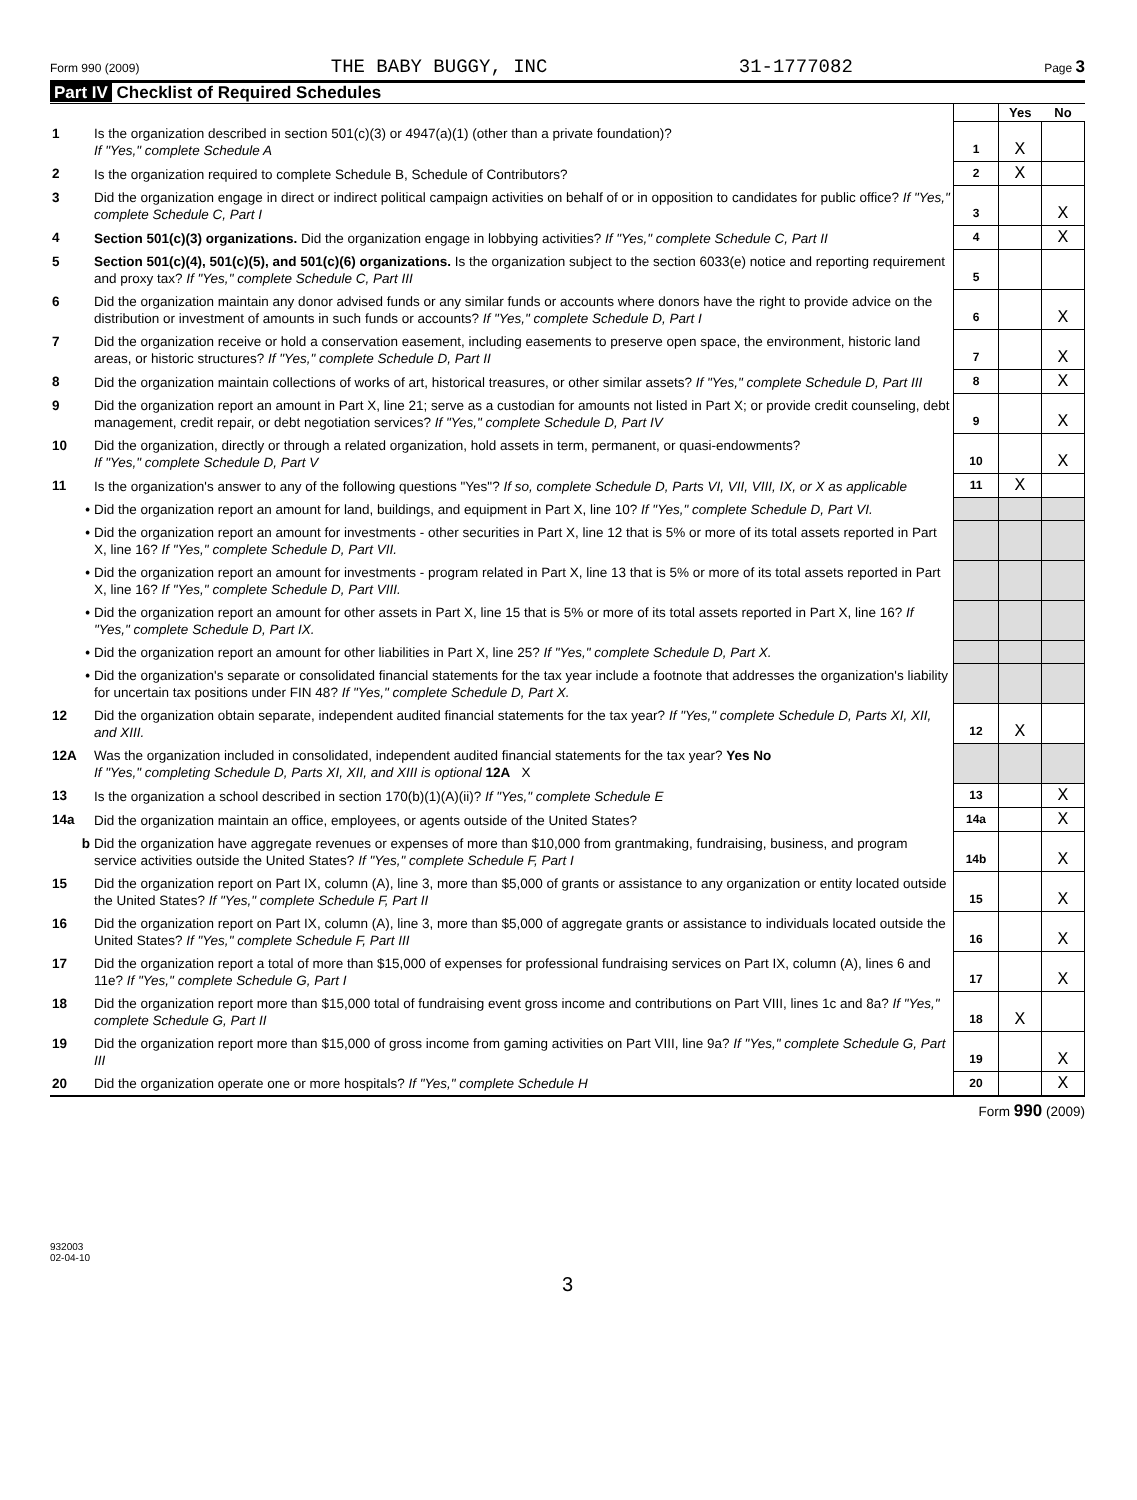Form 990 (2009) THE BABY BUGGY, INC 31-1777082 Page 3
Part IV Checklist of Required Schedules
| | | | Yes | No |
| 1 | Is the organization described in section 501(c)(3) or 4947(a)(1) (other than a private foundation)? If "Yes," complete Schedule A | 1 | X | |
| 2 | Is the organization required to complete Schedule B, Schedule of Contributors? | 2 | X | |
| 3 | Did the organization engage in direct or indirect political campaign activities on behalf of or in opposition to candidates for public office? If "Yes," complete Schedule C, Part I | 3 | | X |
| 4 | Section 501(c)(3) organizations. Did the organization engage in lobbying activities? If "Yes," complete Schedule C, Part II | 4 | | X |
| 5 | Section 501(c)(4), 501(c)(5), and 501(c)(6) organizations. Is the organization subject to the section 6033(e) notice and reporting requirement and proxy tax? If "Yes," complete Schedule C, Part III | 5 | | |
| 6 | Did the organization maintain any donor advised funds or any similar funds or accounts where donors have the right to provide advice on the distribution or investment of amounts in such funds or accounts? If "Yes," complete Schedule D, Part I | 6 | | X |
| 7 | Did the organization receive or hold a conservation easement, including easements to preserve open space, the environment, historic land areas, or historic structures? If "Yes," complete Schedule D, Part II | 7 | | X |
| 8 | Did the organization maintain collections of works of art, historical treasures, or other similar assets? If "Yes," complete Schedule D, Part III | 8 | | X |
| 9 | Did the organization report an amount in Part X, line 21; serve as a custodian for amounts not listed in Part X; or provide credit counseling, debt management, credit repair, or debt negotiation services? If "Yes," complete Schedule D, Part IV | 9 | | X |
| 10 | Did the organization, directly or through a related organization, hold assets in term, permanent, or quasi-endowments? If "Yes," complete Schedule D, Part V | 10 | | X |
| 11 | Is the organization's answer to any of the following questions "Yes"? If so, complete Schedule D, Parts VI, VII, VIII, IX, or X as applicable | 11 | X | |
| • | Did the organization report an amount for land, buildings, and equipment in Part X, line 10? If "Yes," complete Schedule D, Part VI. | | | |
| • | Did the organization report an amount for investments - other securities in Part X, line 12 that is 5% or more of its total assets reported in Part X, line 16? If "Yes," complete Schedule D, Part VII. | | | |
| • | Did the organization report an amount for investments - program related in Part X, line 13 that is 5% or more of its total assets reported in Part X, line 16? If "Yes," complete Schedule D, Part VIII. | | | |
| • | Did the organization report an amount for other assets in Part X, line 15 that is 5% or more of its total assets reported in Part X, line 16? If "Yes," complete Schedule D, Part IX. | | | |
| • | Did the organization report an amount for other liabilities in Part X, line 25? If "Yes," complete Schedule D, Part X. | | | |
| • | Did the organization's separate or consolidated financial statements for the tax year include a footnote that addresses the organization's liability for uncertain tax positions under FIN 48? If "Yes," complete Schedule D, Part X. | | | |
| 12 | Did the organization obtain separate, independent audited financial statements for the tax year? If "Yes," complete Schedule D, Parts XI, XII, and XIII. | 12 | X | |
| 12A | Was the organization included in consolidated, independent audited financial statements for the tax year? Yes No If "Yes," completing Schedule D, Parts XI, XII, and XIII is optional 12A X | | | |
| 13 | Is the organization a school described in section 170(b)(1)(A)(ii)? If "Yes," complete Schedule E | 13 | | X |
| 14a | Did the organization maintain an office, employees, or agents outside of the United States? | 14a | | X |
| b | Did the organization have aggregate revenues or expenses of more than $10,000 from grantmaking, fundraising, business, and program service activities outside the United States? If "Yes," complete Schedule F, Part I | 14b | | X |
| 15 | Did the organization report on Part IX, column (A), line 3, more than $5,000 of grants or assistance to any organization or entity located outside the United States? If "Yes," complete Schedule F, Part II | 15 | | X |
| 16 | Did the organization report on Part IX, column (A), line 3, more than $5,000 of aggregate grants or assistance to individuals located outside the United States? If "Yes," complete Schedule F, Part III | 16 | | X |
| 17 | Did the organization report a total of more than $15,000 of expenses for professional fundraising services on Part IX, column (A), lines 6 and 11e? If "Yes," complete Schedule G, Part I | 17 | | X |
| 18 | Did the organization report more than $15,000 total of fundraising event gross income and contributions on Part VIII, lines 1c and 8a? If "Yes," complete Schedule G, Part II | 18 | X | |
| 19 | Did the organization report more than $15,000 of gross income from gaming activities on Part VIII, line 9a? If "Yes," complete Schedule G, Part III | 19 | | X |
| 20 | Did the organization operate one or more hospitals? If "Yes," complete Schedule H | 20 | | X |
Form 990 (2009)
932003
02-04-10
3